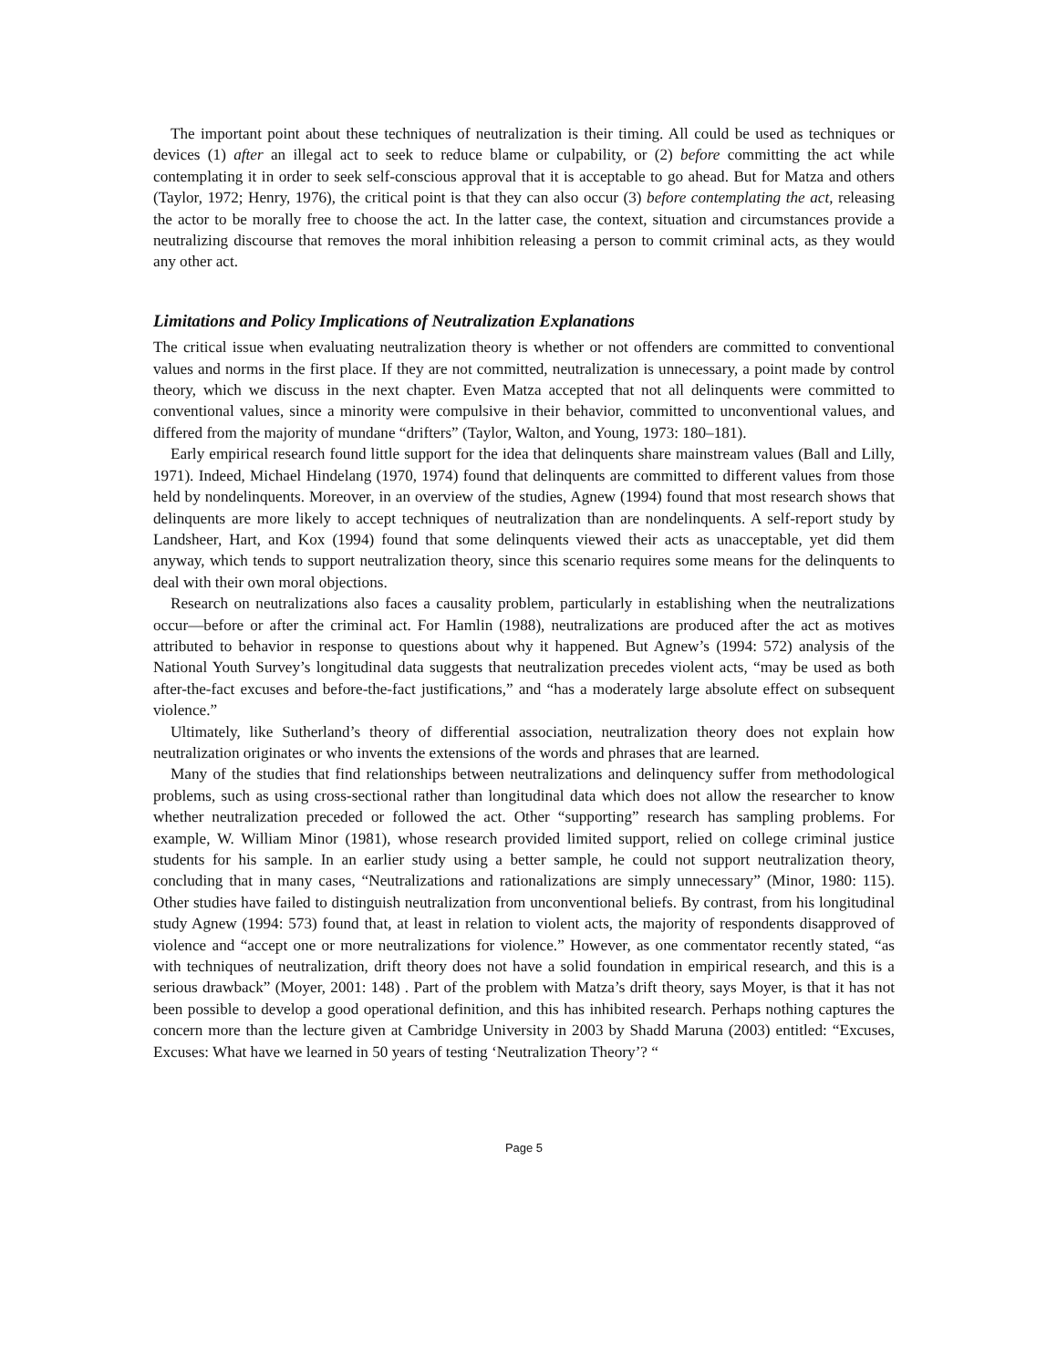The important point about these techniques of neutralization is their timing. All could be used as techniques or devices (1) after an illegal act to seek to reduce blame or culpability, or (2) before committing the act while contemplating it in order to seek self-conscious approval that it is acceptable to go ahead. But for Matza and others (Taylor, 1972; Henry, 1976), the critical point is that they can also occur (3) before contemplating the act, releasing the actor to be morally free to choose the act. In the latter case, the context, situation and circumstances provide a neutralizing discourse that removes the moral inhibition releasing a person to commit criminal acts, as they would any other act.
Limitations and Policy Implications of Neutralization Explanations
The critical issue when evaluating neutralization theory is whether or not offenders are committed to conventional values and norms in the first place. If they are not committed, neutralization is unnecessary, a point made by control theory, which we discuss in the next chapter. Even Matza accepted that not all delinquents were committed to conventional values, since a minority were compulsive in their behavior, committed to unconventional values, and differed from the majority of mundane “drifters” (Taylor, Walton, and Young, 1973: 180–181).
Early empirical research found little support for the idea that delinquents share mainstream values (Ball and Lilly, 1971). Indeed, Michael Hindelang (1970, 1974) found that delinquents are committed to different values from those held by nondelinquents. Moreover, in an overview of the studies, Agnew (1994) found that most research shows that delinquents are more likely to accept techniques of neutralization than are nondelinquents. A self-report study by Landsheer, Hart, and Kox (1994) found that some delinquents viewed their acts as unacceptable, yet did them anyway, which tends to support neutralization theory, since this scenario requires some means for the delinquents to deal with their own moral objections.
Research on neutralizations also faces a causality problem, particularly in establishing when the neutralizations occur—before or after the criminal act. For Hamlin (1988), neutralizations are produced after the act as motives attributed to behavior in response to questions about why it happened. But Agnew’s (1994: 572) analysis of the National Youth Survey’s longitudinal data suggests that neutralization precedes violent acts, “may be used as both after-the-fact excuses and before-the-fact justifications,” and “has a moderately large absolute effect on subsequent violence.”
Ultimately, like Sutherland’s theory of differential association, neutralization theory does not explain how neutralization originates or who invents the extensions of the words and phrases that are learned.
Many of the studies that find relationships between neutralizations and delinquency suffer from methodological problems, such as using cross-sectional rather than longitudinal data which does not allow the researcher to know whether neutralization preceded or followed the act. Other “supporting” research has sampling problems. For example, W. William Minor (1981), whose research provided limited support, relied on college criminal justice students for his sample. In an earlier study using a better sample, he could not support neutralization theory, concluding that in many cases, “Neutralizations and rationalizations are simply unnecessary” (Minor, 1980: 115). Other studies have failed to distinguish neutralization from unconventional beliefs. By contrast, from his longitudinal study Agnew (1994: 573) found that, at least in relation to violent acts, the majority of respondents disapproved of violence and “accept one or more neutralizations for violence.” However, as one commentator recently stated, “as with techniques of neutralization, drift theory does not have a solid foundation in empirical research, and this is a serious drawback” (Moyer, 2001: 148) . Part of the problem with Matza’s drift theory, says Moyer, is that it has not been possible to develop a good operational definition, and this has inhibited research. Perhaps nothing captures the concern more than the lecture given at Cambridge University in 2003 by Shadd Maruna (2003) entitled: “Excuses, Excuses: What have we learned in 50 years of testing ‘Neutralization Theory’? “
Page 5